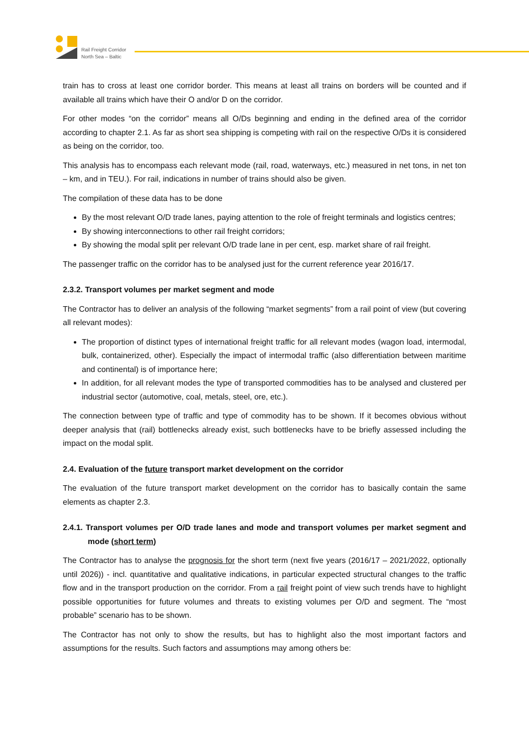Rail Freight Corridor
North Sea – Baltic
train has to cross at least one corridor border. This means at least all trains on borders will be counted and if available all trains which have their O and/or D on the corridor.
For other modes “on the corridor” means all O/Ds beginning and ending in the defined area of the corridor according to chapter 2.1. As far as short sea shipping is competing with rail on the respective O/Ds it is considered as being on the corridor, too.
This analysis has to encompass each relevant mode (rail, road, waterways, etc.) measured in net tons, in net ton – km, and in TEU.). For rail, indications in number of trains should also be given.
The compilation of these data has to be done
By the most relevant O/D trade lanes, paying attention to the role of freight terminals and logistics centres;
By showing interconnections to other rail freight corridors;
By showing the modal split per relevant O/D trade lane in per cent, esp. market share of rail freight.
The passenger traffic on the corridor has to be analysed just for the current reference year 2016/17.
2.3.2. Transport volumes per market segment and mode
The Contractor has to deliver an analysis of the following “market segments” from a rail point of view (but covering all relevant modes):
The proportion of distinct types of international freight traffic for all relevant modes (wagon load, intermodal, bulk, containerized, other). Especially the impact of intermodal traffic (also differentiation between maritime and continental) is of importance here;
In addition, for all relevant modes the type of transported commodities has to be analysed and clustered per industrial sector (automotive, coal, metals, steel, ore, etc.).
The connection between type of traffic and type of commodity has to be shown. If it becomes obvious without deeper analysis that (rail) bottlenecks already exist, such bottlenecks have to be briefly assessed including the impact on the modal split.
2.4. Evaluation of the future transport market development on the corridor
The evaluation of the future transport market development on the corridor has to basically contain the same elements as chapter 2.3.
2.4.1. Transport volumes per O/D trade lanes and mode and transport volumes per market segment and mode (short term)
The Contractor has to analyse the prognosis for the short term (next five years (2016/17 – 2021/2022, optionally until 2026)) - incl. quantitative and qualitative indications, in particular expected structural changes to the traffic flow and in the transport production on the corridor. From a rail freight point of view such trends have to highlight possible opportunities for future volumes and threats to existing volumes per O/D and segment. The “most probable” scenario has to be shown.
The Contractor has not only to show the results, but has to highlight also the most important factors and assumptions for the results. Such factors and assumptions may among others be: